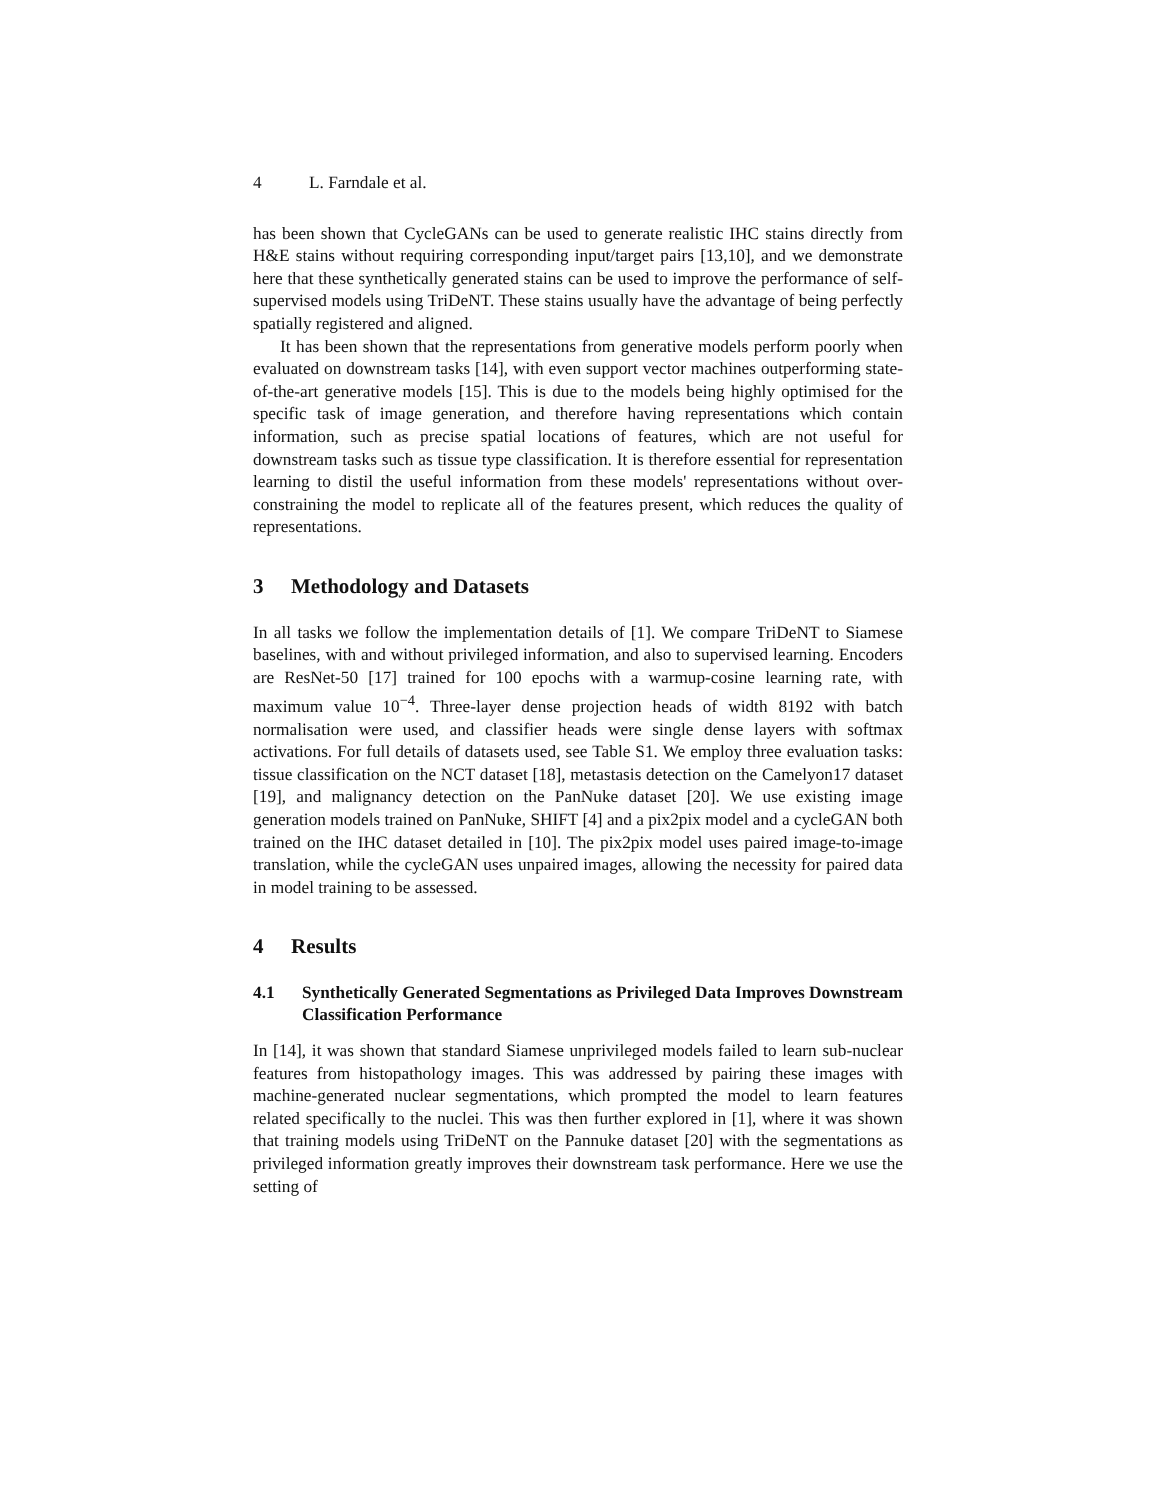4 L. Farndale et al.
has been shown that CycleGANs can be used to generate realistic IHC stains directly from H&E stains without requiring corresponding input/target pairs [13,10], and we demonstrate here that these synthetically generated stains can be used to improve the performance of self-supervised models using TriDeNT. These stains usually have the advantage of being perfectly spatially registered and aligned.
It has been shown that the representations from generative models perform poorly when evaluated on downstream tasks [14], with even support vector machines outperforming state-of-the-art generative models [15]. This is due to the models being highly optimised for the specific task of image generation, and therefore having representations which contain information, such as precise spatial locations of features, which are not useful for downstream tasks such as tissue type classification. It is therefore essential for representation learning to distil the useful information from these models' representations without over-constraining the model to replicate all of the features present, which reduces the quality of representations.
3 Methodology and Datasets
In all tasks we follow the implementation details of [1]. We compare TriDeNT to Siamese baselines, with and without privileged information, and also to supervised learning. Encoders are ResNet-50 [17] trained for 100 epochs with a warmup-cosine learning rate, with maximum value 10<sup>−4</sup>. Three-layer dense projection heads of width 8192 with batch normalisation were used, and classifier heads were single dense layers with softmax activations. For full details of datasets used, see Table S1. We employ three evaluation tasks: tissue classification on the NCT dataset [18], metastasis detection on the Camelyon17 dataset [19], and malignancy detection on the PanNuke dataset [20]. We use existing image generation models trained on PanNuke, SHIFT [4] and a pix2pix model and a cycleGAN both trained on the IHC dataset detailed in [10]. The pix2pix model uses paired image-to-image translation, while the cycleGAN uses unpaired images, allowing the necessity for paired data in model training to be assessed.
4 Results
4.1 Synthetically Generated Segmentations as Privileged Data Improves Downstream Classification Performance
In [14], it was shown that standard Siamese unprivileged models failed to learn sub-nuclear features from histopathology images. This was addressed by pairing these images with machine-generated nuclear segmentations, which prompted the model to learn features related specifically to the nuclei. This was then further explored in [1], where it was shown that training models using TriDeNT on the Pannuke dataset [20] with the segmentations as privileged information greatly improves their downstream task performance. Here we use the setting of